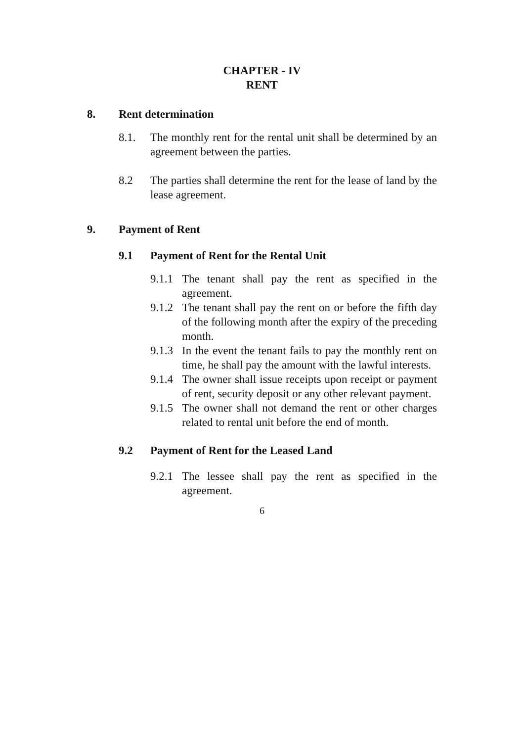CHAPTER - IV
RENT
8. Rent determination
8.1. The monthly rent for the rental unit shall be determined by an agreement between the parties.
8.2 The parties shall determine the rent for the lease of land by the lease agreement.
9. Payment of Rent
9.1 Payment of Rent for the Rental Unit
9.1.1 The tenant shall pay the rent as specified in the agreement.
9.1.2 The tenant shall pay the rent on or before the fifth day of the following month after the expiry of the preceding month.
9.1.3 In the event the tenant fails to pay the monthly rent on time, he shall pay the amount with the lawful interests.
9.1.4 The owner shall issue receipts upon receipt or payment of rent, security deposit or any other relevant payment.
9.1.5 The owner shall not demand the rent or other charges related to rental unit before the end of month.
9.2 Payment of Rent for the Leased Land
9.2.1 The lessee shall pay the rent as specified in the agreement.
6